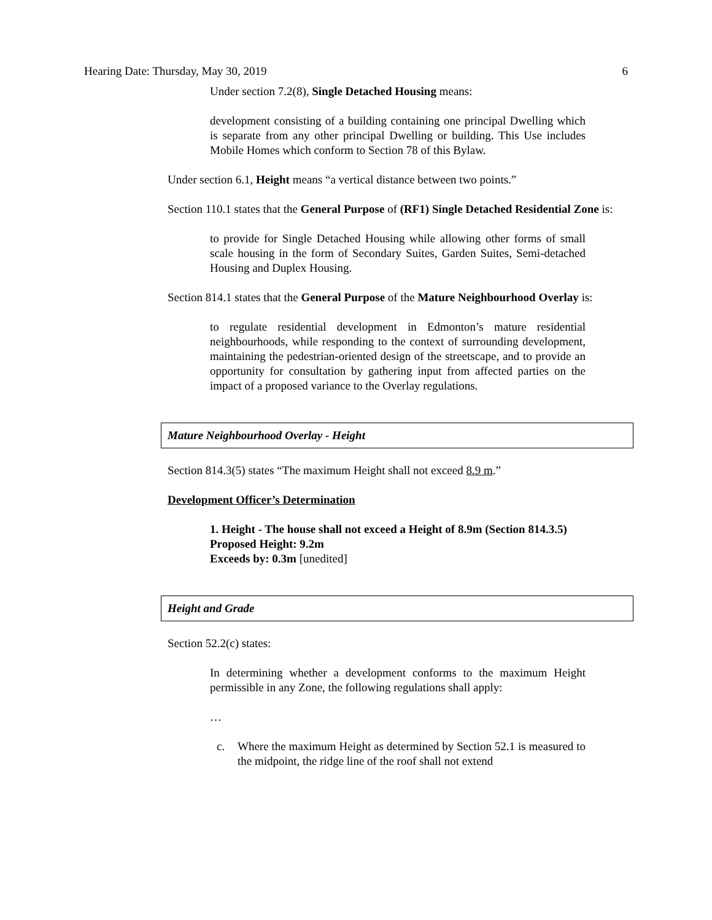Hearing Date: Thursday, May 30, 2019 6
Under section 7.2(8), Single Detached Housing means:
development consisting of a building containing one principal Dwelling which is separate from any other principal Dwelling or building. This Use includes Mobile Homes which conform to Section 78 of this Bylaw.
Under section 6.1, Height means “a vertical distance between two points.”
Section 110.1 states that the General Purpose of (RF1) Single Detached Residential Zone is:
to provide for Single Detached Housing while allowing other forms of small scale housing in the form of Secondary Suites, Garden Suites, Semi-detached Housing and Duplex Housing.
Section 814.1 states that the General Purpose of the Mature Neighbourhood Overlay is:
to regulate residential development in Edmonton’s mature residential neighbourhoods, while responding to the context of surrounding development, maintaining the pedestrian-oriented design of the streetscape, and to provide an opportunity for consultation by gathering input from affected parties on the impact of a proposed variance to the Overlay regulations.
Mature Neighbourhood Overlay - Height
Section 814.3(5) states “The maximum Height shall not exceed 8.9 m.”
Development Officer’s Determination
1. Height - The house shall not exceed a Height of 8.9m (Section 814.3.5)
Proposed Height: 9.2m
Exceeds by: 0.3m [unedited]
Height and Grade
Section 52.2(c) states:
In determining whether a development conforms to the maximum Height permissible in any Zone, the following regulations shall apply:
…
c. Where the maximum Height as determined by Section 52.1 is measured to the midpoint, the ridge line of the roof shall not extend